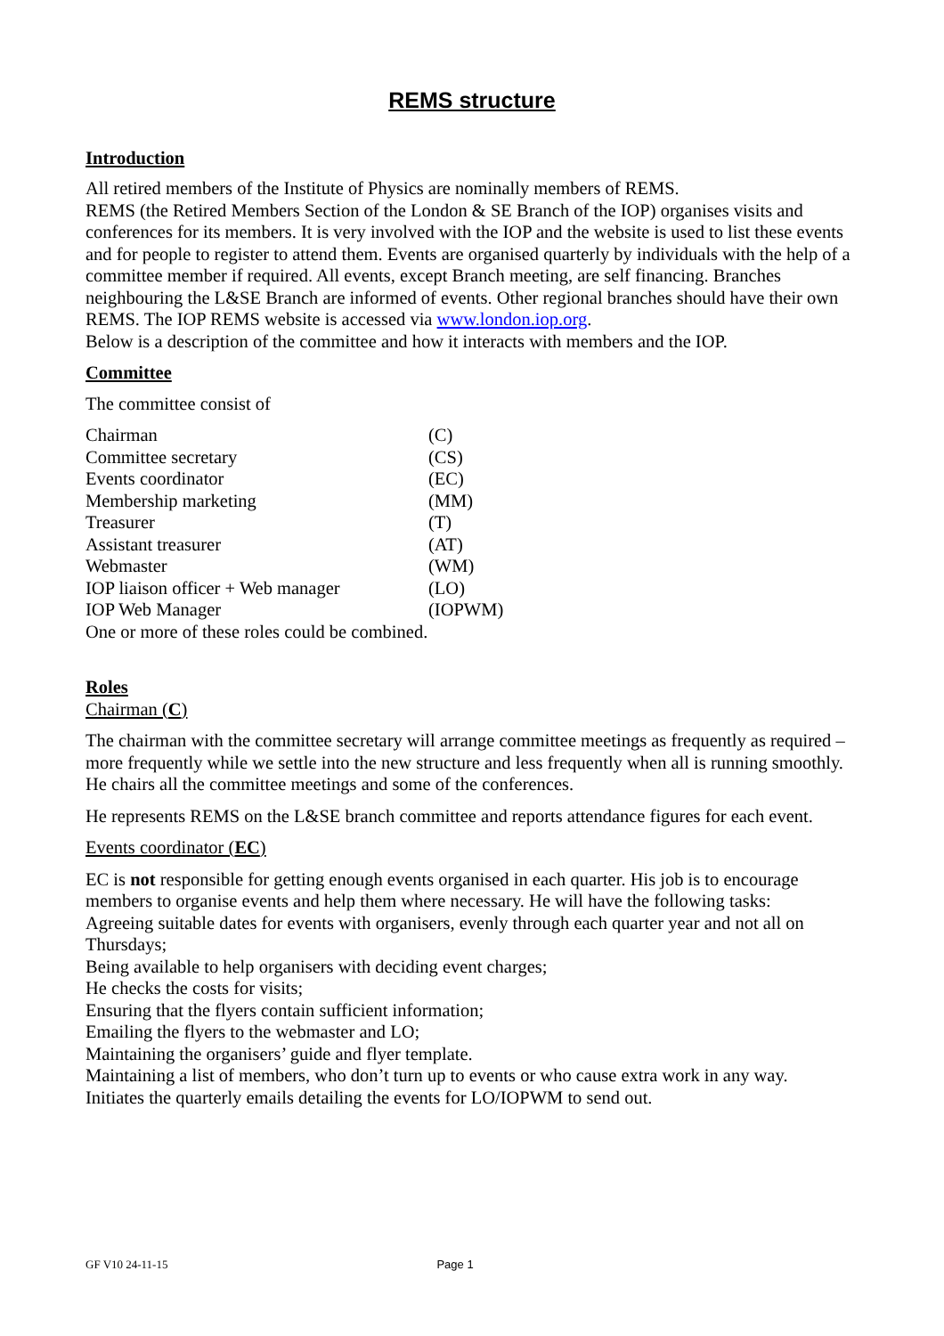REMS structure
Introduction
All retired members of the Institute of Physics are nominally members of REMS.
REMS (the Retired Members Section of the London & SE Branch of the IOP) organises visits and conferences for its members. It is very involved with the IOP and the website is used to list these events and for people to register to attend them. Events are organised quarterly by individuals with the help of a committee member if required. All events, except Branch meeting, are self financing. Branches neighbouring the L&SE Branch are informed of events. Other regional branches should have their own REMS. The IOP REMS website is accessed via www.london.iop.org.
Below is a description of the committee and how it interacts with members and the IOP.
Committee
The committee consist of
| Chairman | (C) |
| Committee secretary | (CS) |
| Events coordinator | (EC) |
| Membership marketing | (MM) |
| Treasurer | (T) |
| Assistant treasurer | (AT) |
| Webmaster | (WM) |
| IOP liaison officer + Web manager | (LO) |
| IOP Web Manager | (IOPWM) |
One or more of these roles could be combined.
Roles
Chairman (C)
The chairman with the committee secretary will arrange committee meetings as frequently as required – more frequently while we settle into the new structure and less frequently when all is running smoothly. He chairs all the committee meetings and some of the conferences.
He represents REMS on the L&SE branch committee and reports attendance figures for each event.
Events coordinator (EC)
EC is not responsible for getting enough events organised in each quarter. His job is to encourage members to organise events and help them where necessary. He will have the following tasks:
Agreeing suitable dates for events with organisers, evenly through each quarter year and not all on Thursdays;
Being available to help organisers with deciding event charges;
He checks the costs for visits;
Ensuring that the flyers contain sufficient information;
Emailing the flyers to the webmaster and LO;
Maintaining the organisers’ guide and flyer template.
Maintaining a list of members, who don’t turn up to events or who cause extra work in any way.
Initiates the quarterly emails detailing the events for LO/IOPWM to send out.
GF V10 24-11-15 Page 1